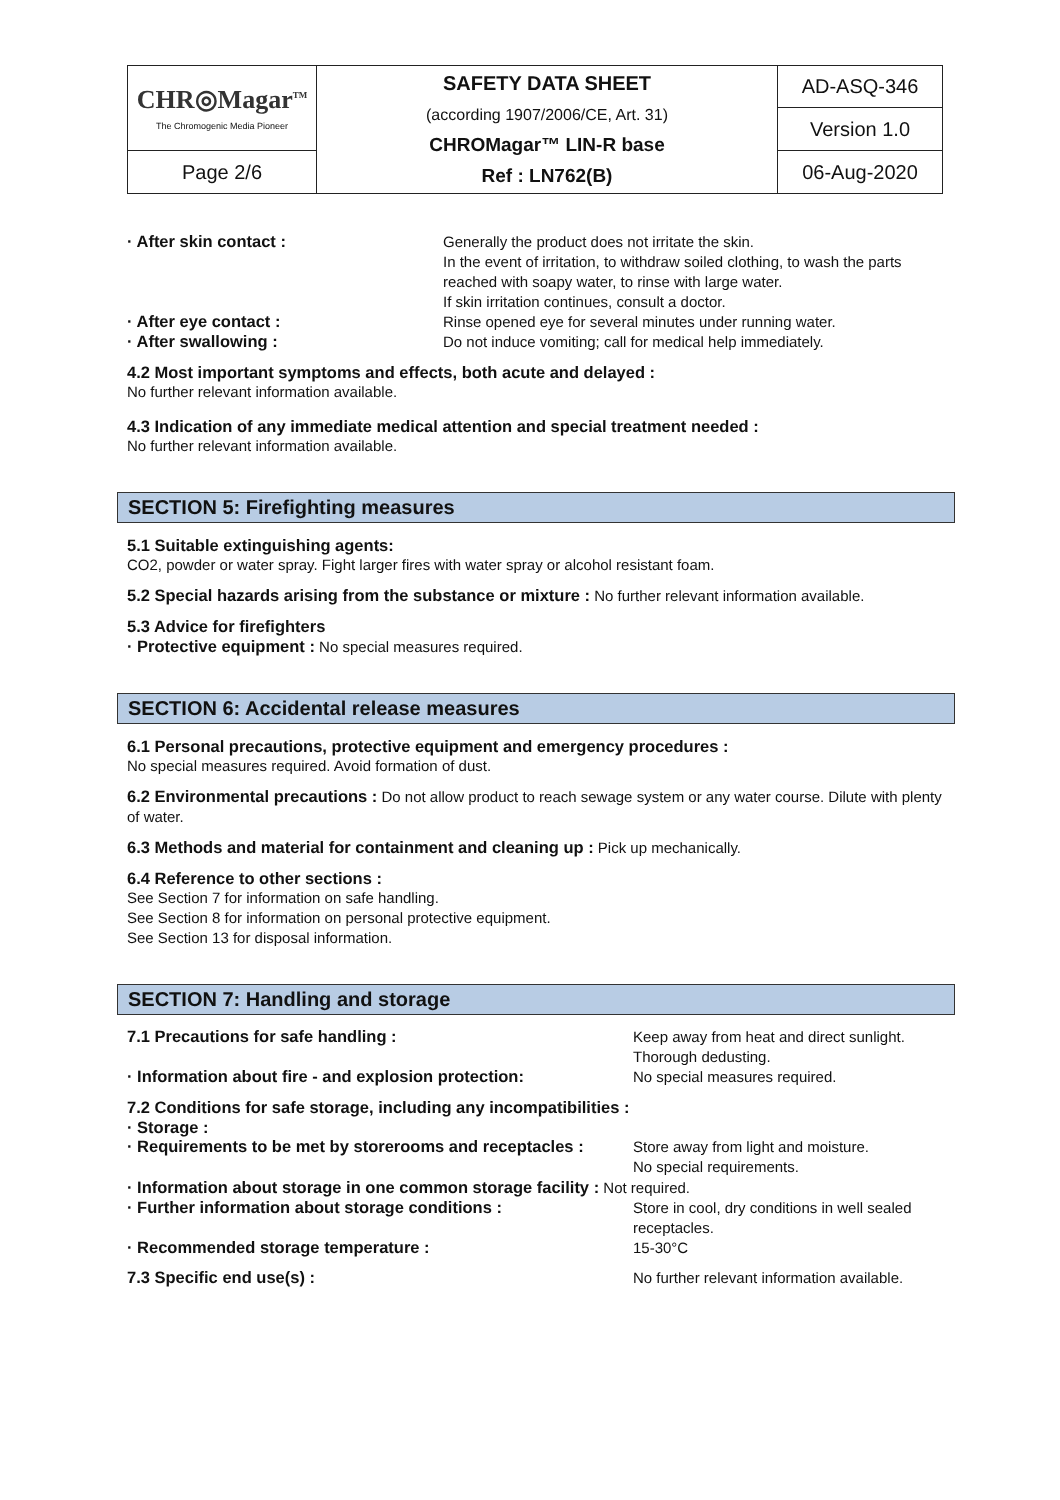| CHR◎Magar<sup>TM</sup> The Chromogenic Media Pioneer | SAFETY DATA SHEET (according 1907/2006/CE, Art. 31) CHROMagar™ LIN-R base Ref : LN762(B) | AD-ASQ-346 |
| | | Version 1.0 |
| Page 2/6 | | 06-Aug-2020 |
· After skin contact :
Generally the product does not irritate the skin.
In the event of irritation, to withdraw soiled clothing, to wash the parts reached with soapy water, to rinse with large water.
If skin irritation continues, consult a doctor.
· After eye contact :
Rinse opened eye for several minutes under running water.
· After swallowing :
Do not induce vomiting; call for medical help immediately.
4.2 Most important symptoms and effects, both acute and delayed :
No further relevant information available.
4.3 Indication of any immediate medical attention and special treatment needed :
No further relevant information available.
SECTION 5: Firefighting measures
5.1 Suitable extinguishing agents:
CO2, powder or water spray. Fight larger fires with water spray or alcohol resistant foam.
5.2 Special hazards arising from the substance or mixture : No further relevant information available.
5.3 Advice for firefighters
· Protective equipment : No special measures required.
SECTION 6: Accidental release measures
6.1 Personal precautions, protective equipment and emergency procedures :
No special measures required. Avoid formation of dust.
6.2 Environmental precautions : Do not allow product to reach sewage system or any water course. Dilute with plenty of water.
6.3 Methods and material for containment and cleaning up : Pick up mechanically.
6.4 Reference to other sections :
See Section 7 for information on safe handling.
See Section 8 for information on personal protective equipment.
See Section 13 for disposal information.
SECTION 7: Handling and storage
7.1 Precautions for safe handling :
Keep away from heat and direct sunlight.
Thorough dedusting.
· Information about fire - and explosion protection:
No special measures required.
7.2 Conditions for safe storage, including any incompatibilities :
· Storage :
· Requirements to be met by storerooms and receptacles :
Store away from light and moisture.
No special requirements.
· Information about storage in one common storage facility : Not required.
· Further information about storage conditions :
Store in cool, dry conditions in well sealed receptacles.
· Recommended storage temperature :
15-30°C
7.3 Specific end use(s) :
No further relevant information available.